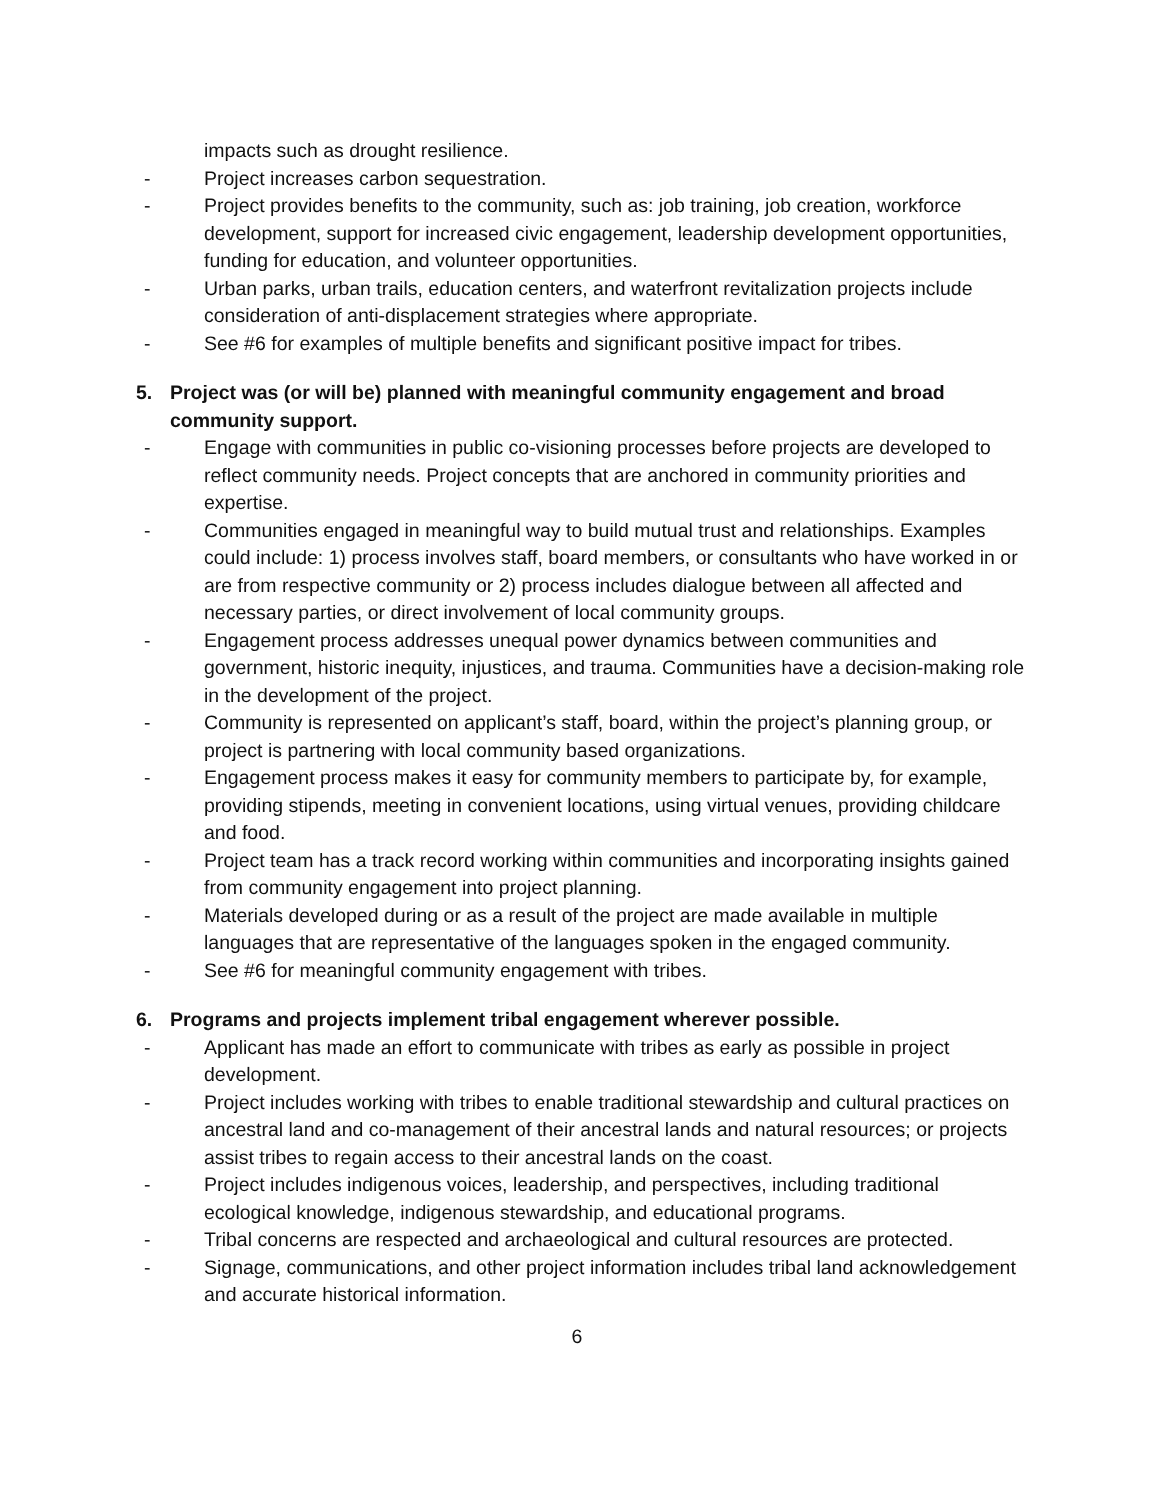impacts such as drought resilience.
- Project increases carbon sequestration.
- Project provides benefits to the community, such as: job training, job creation, workforce development, support for increased civic engagement, leadership development opportunities, funding for education, and volunteer opportunities.
- Urban parks, urban trails, education centers, and waterfront revitalization projects include consideration of anti-displacement strategies where appropriate.
- See #6 for examples of multiple benefits and significant positive impact for tribes.
5. Project was (or will be) planned with meaningful community engagement and broad community support.
- Engage with communities in public co-visioning processes before projects are developed to reflect community needs. Project concepts that are anchored in community priorities and expertise.
- Communities engaged in meaningful way to build mutual trust and relationships. Examples could include: 1) process involves staff, board members, or consultants who have worked in or are from respective community or 2) process includes dialogue between all affected and necessary parties, or direct involvement of local community groups.
- Engagement process addresses unequal power dynamics between communities and government, historic inequity, injustices, and trauma. Communities have a decision-making role in the development of the project.
- Community is represented on applicant’s staff, board, within the project’s planning group, or project is partnering with local community based organizations.
- Engagement process makes it easy for community members to participate by, for example, providing stipends, meeting in convenient locations, using virtual venues, providing childcare and food.
- Project team has a track record working within communities and incorporating insights gained from community engagement into project planning.
- Materials developed during or as a result of the project are made available in multiple languages that are representative of the languages spoken in the engaged community.
- See #6 for meaningful community engagement with tribes.
6. Programs and projects implement tribal engagement wherever possible.
- Applicant has made an effort to communicate with tribes as early as possible in project development.
- Project includes working with tribes to enable traditional stewardship and cultural practices on ancestral land and co-management of their ancestral lands and natural resources; or projects assist tribes to regain access to their ancestral lands on the coast.
- Project includes indigenous voices, leadership, and perspectives, including traditional ecological knowledge, indigenous stewardship, and educational programs.
- Tribal concerns are respected and archaeological and cultural resources are protected.
- Signage, communications, and other project information includes tribal land acknowledgement and accurate historical information.
6